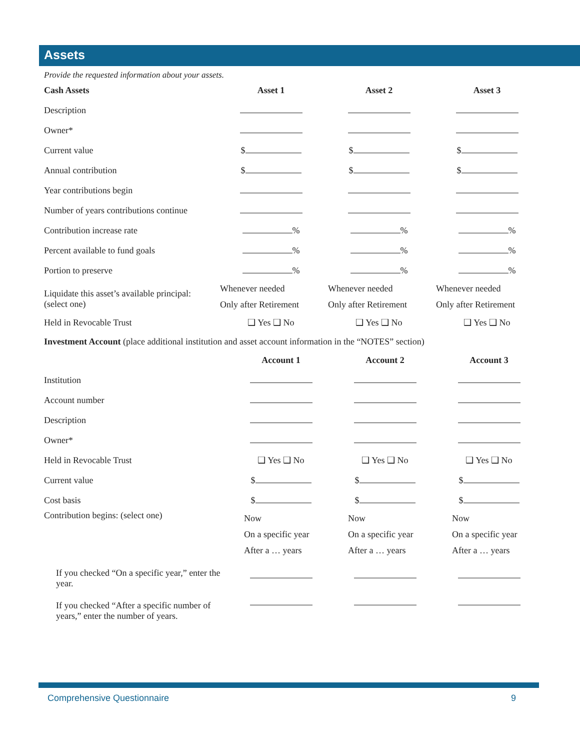Assets
Provide the requested information about your assets.
| Cash Assets | Asset 1 | Asset 2 | Asset 3 |
| --- | --- | --- | --- |
| Description | | | |
| Owner* | | | |
| Current value | $ | $ | $ |
| Annual contribution | $ | $ | $ |
| Year contributions begin | | | |
| Number of years contributions continue | | | |
| Contribution increase rate | % | % | % |
| Percent available to fund goals | % | % | % |
| Portion to preserve | % | % | % |
| Liquidate this asset’s available principal: (select one) | Whenever needed Only after Retirement | Whenever needed Only after Retirement | Whenever needed Only after Retirement |
| Held in Revocable Trust | ❑ Yes ❑ No | ❑ Yes ❑ No | ❑ Yes ❑ No |
Investment Account (place additional institution and asset account information in the “NOTES” section)
| | Account 1 | Account 2 | Account 3 |
| --- | --- | --- | --- |
| Institution | | | |
| Account number | | | |
| Description | | | |
| Owner* | | | |
| Held in Revocable Trust | ❑ Yes ❑ No | ❑ Yes ❑ No | ❑ Yes ❑ No |
| Current value | $ | $ | $ |
| Cost basis | $ | $ | $ |
| Contribution begins: (select one) | Now On a specific year After a … years | Now On a specific year After a … years | Now On a specific year After a … years |
| If you checked “On a specific year,” enter the year. | | | |
| If you checked “After a specific number of years,” enter the number of years. | | | |
Comprehensive Questionnaire 9